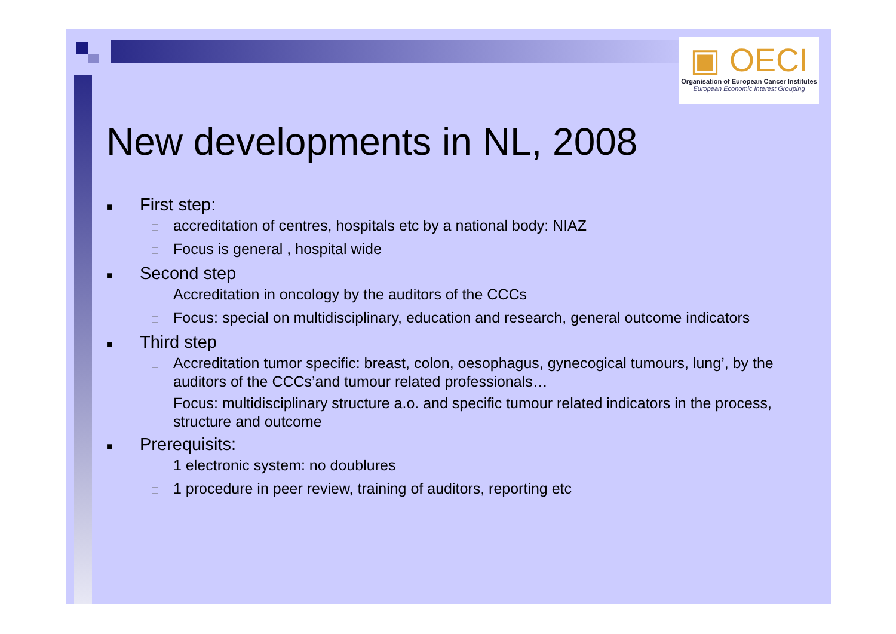▣ OECI
Organisation of European Cancer Institutes
European Economic Interest Grouping
New developments in NL, 2008
■ First step:
□ accreditation of centres, hospitals etc by a national body: NIAZ
□ Focus is general , hospital wide
■ Second step
□ Accreditation in oncology by the auditors of the CCCs
□ Focus: special on multidisciplinary, education and research, general outcome indicators
■ Third step
□ Accreditation tumor specific: breast, colon, oesophagus, gynecogical tumours, lung’, by the auditors of the CCCs’and tumour related professionals…
□ Focus: multidisciplinary structure a.o. and specific tumour related indicators in the process, structure and outcome
■ Prerequisits:
□ 1 electronic system: no doublures
□ 1 procedure in peer review, training of auditors, reporting etc